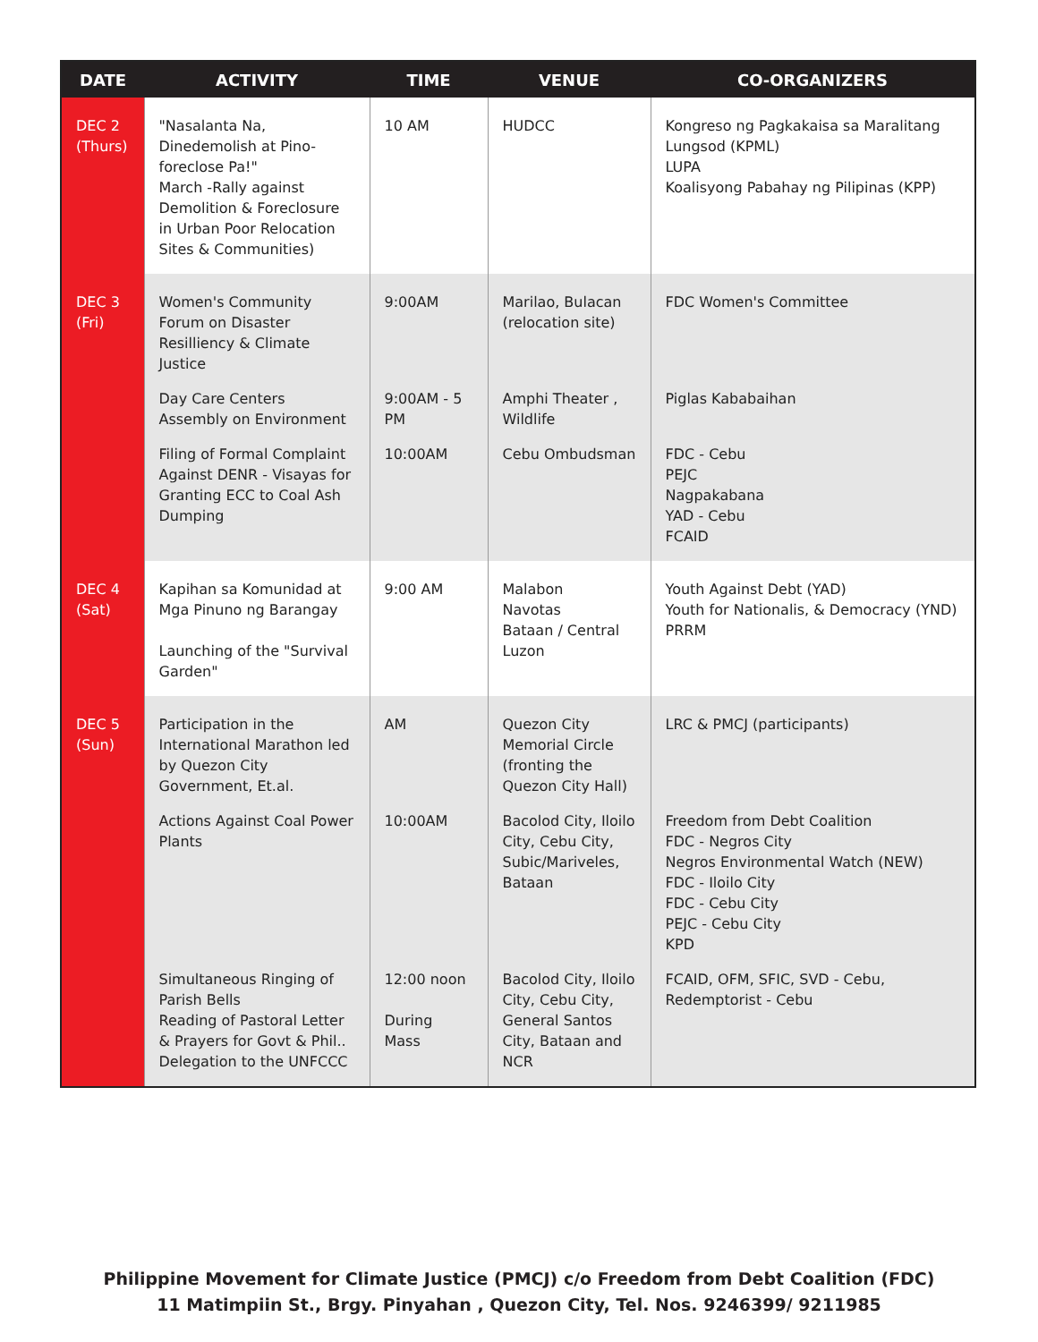| DATE | ACTIVITY | TIME | VENUE | CO-ORGANIZERS |
| --- | --- | --- | --- | --- |
| DEC 2 (Thurs) | "Nasalanta Na, Dinedemolish at Pino- foreclose Pa!" March -Rally against Demolition & Foreclosure in Urban Poor Relocation Sites & Communities) | 10 AM | HUDCC | Kongreso ng Pagkakaisa sa Maralitang Lungsod (KPML) LUPA Koalisyong Pabahay ng Pilipinas (KPP) |
| DEC 3 (Fri) | Women's Community Forum on Disaster Resilliency & Climate Justice | 9:00AM | Marilao, Bulacan (relocation site) | FDC Women's Committee |
| | Day Care Centers Assembly on Environment | 9:00AM - 5 PM | Amphi Theater , Wildlife | Piglas Kababaihan |
| | Filing of Formal Complaint Against DENR - Visayas for Granting ECC to Coal Ash Dumping | 10:00AM | Cebu Ombudsman | FDC - Cebu PEJC Nagpakabana YAD - Cebu FCAID |
| DEC 4 (Sat) | Kapihan sa Komunidad at Mga Pinuno ng Barangay Launching of the "Survival Garden" | 9:00 AM | Malabon Navotas Bataan / Central Luzon | Youth Against Debt (YAD) Youth for Nationalis, & Democracy (YND) PRRM |
| DEC 5 (Sun) | Participation in the International Marathon led by Quezon City Government, Et.al. | AM | Quezon City Memorial Circle (fronting the Quezon City Hall) | LRC & PMCJ (participants) |
| | Actions Against Coal Power Plants | 10:00AM | Bacolod City, Iloilo City, Cebu City, Subic/Mariveles, Bataan | Freedom from Debt Coalition FDC - Negros City Negros Environmental Watch (NEW) FDC - Iloilo City FDC - Cebu City PEJC - Cebu City KPD |
| | Simultaneous Ringing of Parish Bells Reading of Pastoral Letter & Prayers for Govt & Phil.. Delegation to the UNFCCC | 12:00 noon During Mass | Bacolod City, Iloilo City, Cebu City, General Santos City, Bataan and NCR | FCAID, OFM, SFIC, SVD - Cebu, Redemptorist - Cebu |
Philippine Movement for Climate Justice (PMCJ) c/o Freedom from Debt Coalition (FDC)
11 Matimpiin St., Brgy. Pinyahan , Quezon City, Tel. Nos. 9246399/ 9211985